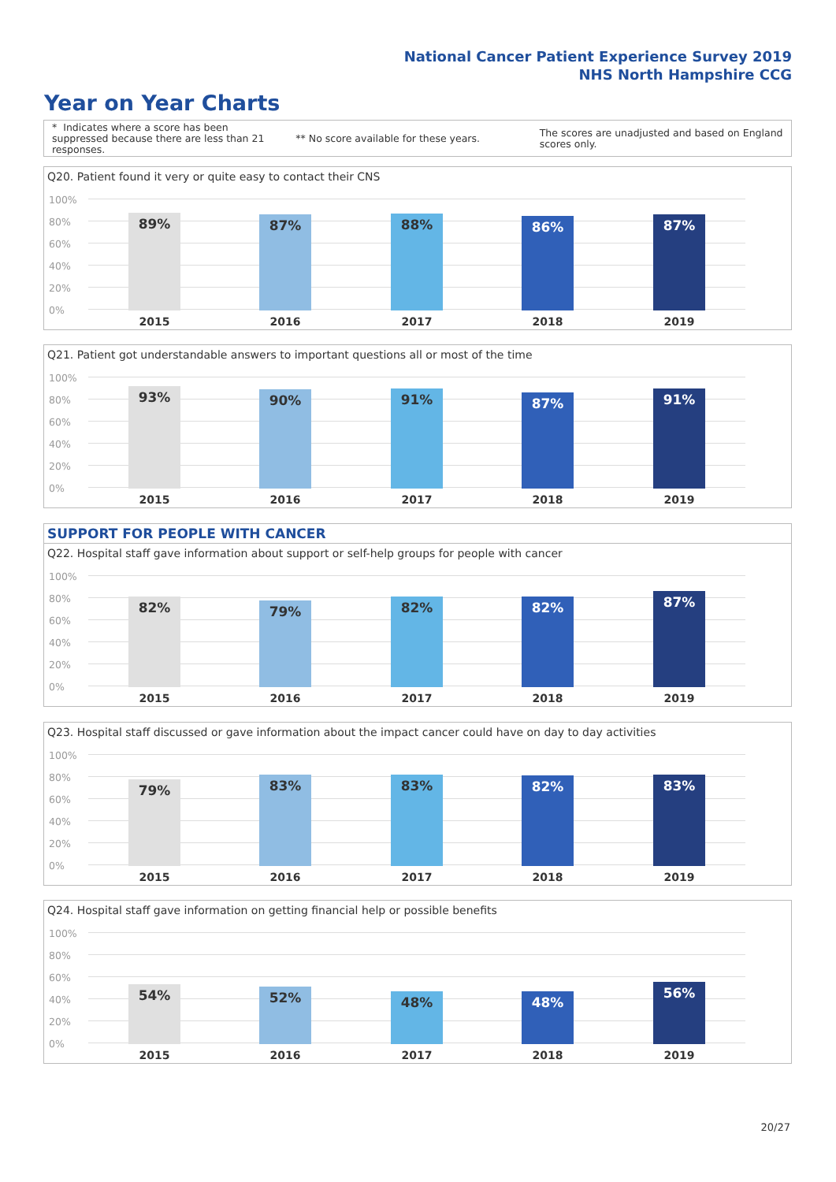National Cancer Patient Experience Survey 2019
NHS North Hampshire CCG
Year on Year Charts
* Indicates where a score has been suppressed because there are less than 21 responses.
** No score available for these years.
The scores are unadjusted and based on England scores only.
Q20. Patient found it very or quite easy to contact their CNS
100%
80%
60%
40%
20%
0% 89%
2015
87%
2016
88%
2017
86%
2018
87%
2019
Q21. Patient got understandable answers to important questions all or most of the time
100%
80%
60%
40%
20%
0% 93%
2015
90%
2016
91%
2017
87%
2018
91%
2019
SUPPORT FOR PEOPLE WITH CANCER
Q22. Hospital staff gave information about support or self-help groups for people with cancer
100%
80%
60%
40%
20%
0% 82%
2015
79%
2016
82%
2017
82%
2018
87%
2019
Q23. Hospital staff discussed or gave information about the impact cancer could have on day to day activities
100%
80%
60%
40%
20%
0% 79%
2015
83%
2016
83%
2017
82%
2018
83%
2019
Q24. Hospital staff gave information on getting financial help or possible benefits
100%
80%
60%
40%
20%
0% 54%
2015
52%
2016
48%
2017
48%
2018
56%
2019
20/27